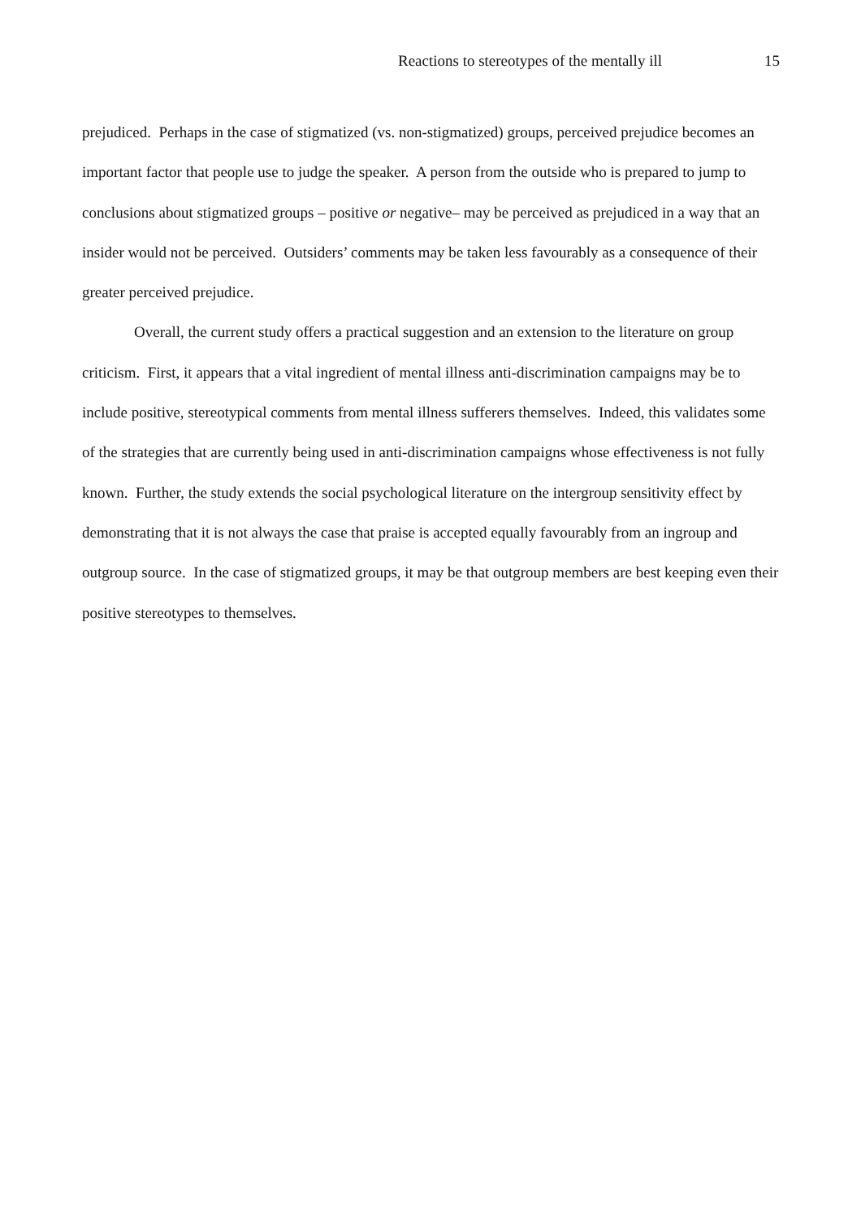Reactions to stereotypes of the mentally ill 15
prejudiced. Perhaps in the case of stigmatized (vs. non-stigmatized) groups, perceived prejudice becomes an important factor that people use to judge the speaker. A person from the outside who is prepared to jump to conclusions about stigmatized groups – positive or negative– may be perceived as prejudiced in a way that an insider would not be perceived. Outsiders’ comments may be taken less favourably as a consequence of their greater perceived prejudice.
Overall, the current study offers a practical suggestion and an extension to the literature on group criticism. First, it appears that a vital ingredient of mental illness anti-discrimination campaigns may be to include positive, stereotypical comments from mental illness sufferers themselves. Indeed, this validates some of the strategies that are currently being used in anti-discrimination campaigns whose effectiveness is not fully known. Further, the study extends the social psychological literature on the intergroup sensitivity effect by demonstrating that it is not always the case that praise is accepted equally favourably from an ingroup and outgroup source. In the case of stigmatized groups, it may be that outgroup members are best keeping even their positive stereotypes to themselves.